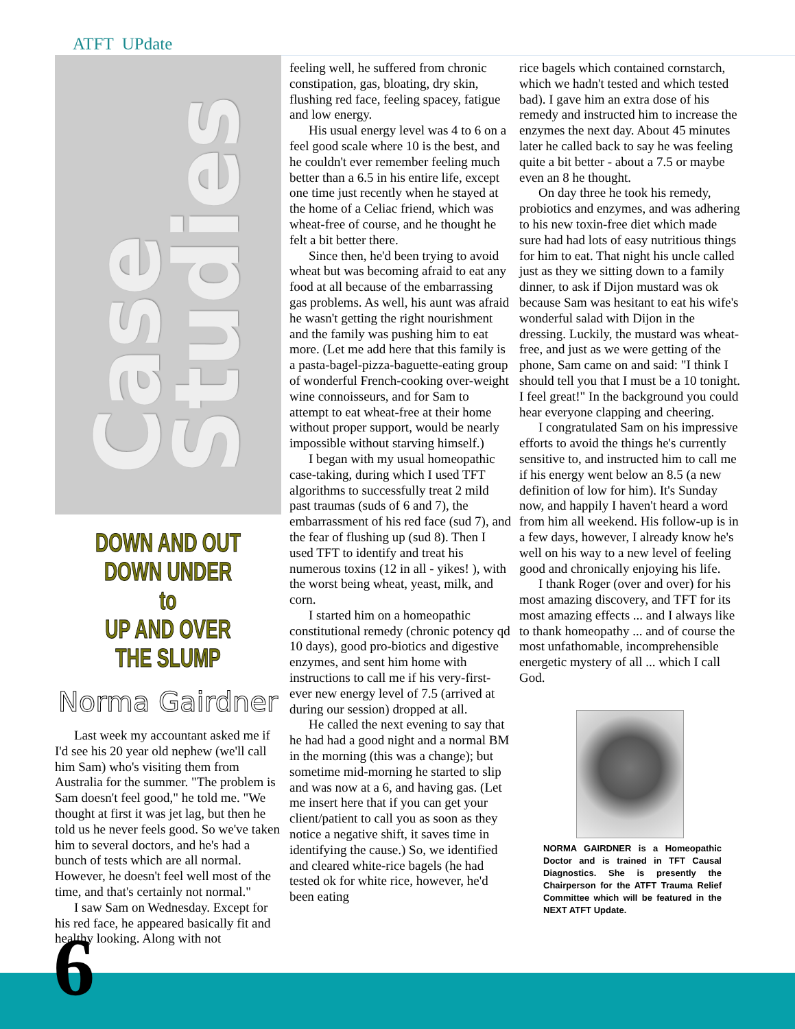ATFT UPdate
Case
Studies
DOWN AND OUT DOWN UNDER
to
UP AND OVER THE SLUMP
Norma Gairdner
Last week my accountant asked me if I'd see his 20 year old nephew (we'll call him Sam) who's visiting them from Australia for the summer. "The problem is Sam doesn't feel good," he told me. "We thought at first it was jet lag, but then he told us he never feels good. So we've taken him to several doctors, and he's had a bunch of tests which are all normal. However, he doesn't feel well most of the time, and that's certainly not normal."
I saw Sam on Wednesday. Except for his red face, he appeared basically fit and healthy looking. Along with not
feeling well, he suffered from chronic constipation, gas, bloating, dry skin, flushing red face, feeling spacey, fatigue and low energy.
His usual energy level was 4 to 6 on a feel good scale where 10 is the best, and he couldn't ever remember feeling much better than a 6.5 in his entire life, except one time just recently when he stayed at the home of a Celiac friend, which was wheat-free of course, and he thought he felt a bit better there.
Since then, he'd been trying to avoid wheat but was becoming afraid to eat any food at all because of the embarrassing gas problems. As well, his aunt was afraid he wasn't getting the right nourishment and the family was pushing him to eat more. (Let me add here that this family is a pasta-bagel-pizza-baguette-eating group of wonderful French-cooking over-weight wine connoisseurs, and for Sam to attempt to eat wheat-free at their home without proper support, would be nearly impossible without starving himself.)
I began with my usual homeopathic case-taking, during which I used TFT algorithms to successfully treat 2 mild past traumas (suds of 6 and 7), the embarrassment of his red face (sud 7), and the fear of flushing up (sud 8). Then I used TFT to identify and treat his numerous toxins (12 in all - yikes! ), with the worst being wheat, yeast, milk, and corn.
I started him on a homeopathic constitutional remedy (chronic potency qd 10 days), good pro-biotics and digestive enzymes, and sent him home with instructions to call me if his very-first-ever new energy level of 7.5 (arrived at during our session) dropped at all.
He called the next evening to say that he had had a good night and a normal BM in the morning (this was a change); but sometime mid-morning he started to slip and was now at a 6, and having gas. (Let me insert here that if you can get your client/patient to call you as soon as they notice a negative shift, it saves time in identifying the cause.) So, we identified and cleared white-rice bagels (he had tested ok for white rice, however, he'd been eating
rice bagels which contained cornstarch, which we hadn't tested and which tested bad). I gave him an extra dose of his remedy and instructed him to increase the enzymes the next day. About 45 minutes later he called back to say he was feeling quite a bit better - about a 7.5 or maybe even an 8 he thought.
On day three he took his remedy, probiotics and enzymes, and was adhering to his new toxin-free diet which made sure had had lots of easy nutritious things for him to eat. That night his uncle called just as they we sitting down to a family dinner, to ask if Dijon mustard was ok because Sam was hesitant to eat his wife's wonderful salad with Dijon in the dressing. Luckily, the mustard was wheat-free, and just as we were getting of the phone, Sam came on and said: "I think I should tell you that I must be a 10 tonight. I feel great!" In the background you could hear everyone clapping and cheering.
I congratulated Sam on his impressive efforts to avoid the things he's currently sensitive to, and instructed him to call me if his energy went below an 8.5 (a new definition of low for him). It's Sunday now, and happily I haven't heard a word from him all weekend. His follow-up is in a few days, however, I already know he's well on his way to a new level of feeling good and chronically enjoying his life.
I thank Roger (over and over) for his most amazing discovery, and TFT for its most amazing effects ... and I always like to thank homeopathy ... and of course the most unfathomable, incomprehensible energetic mystery of all ... which I call God.
NORMA GAIRDNER is a Homeopathic Doctor and is trained in TFT Causal Diagnostics. She is presently the Chairperson for the ATFT Trauma Relief Committee which will be featured in the NEXT ATFT Update.
6